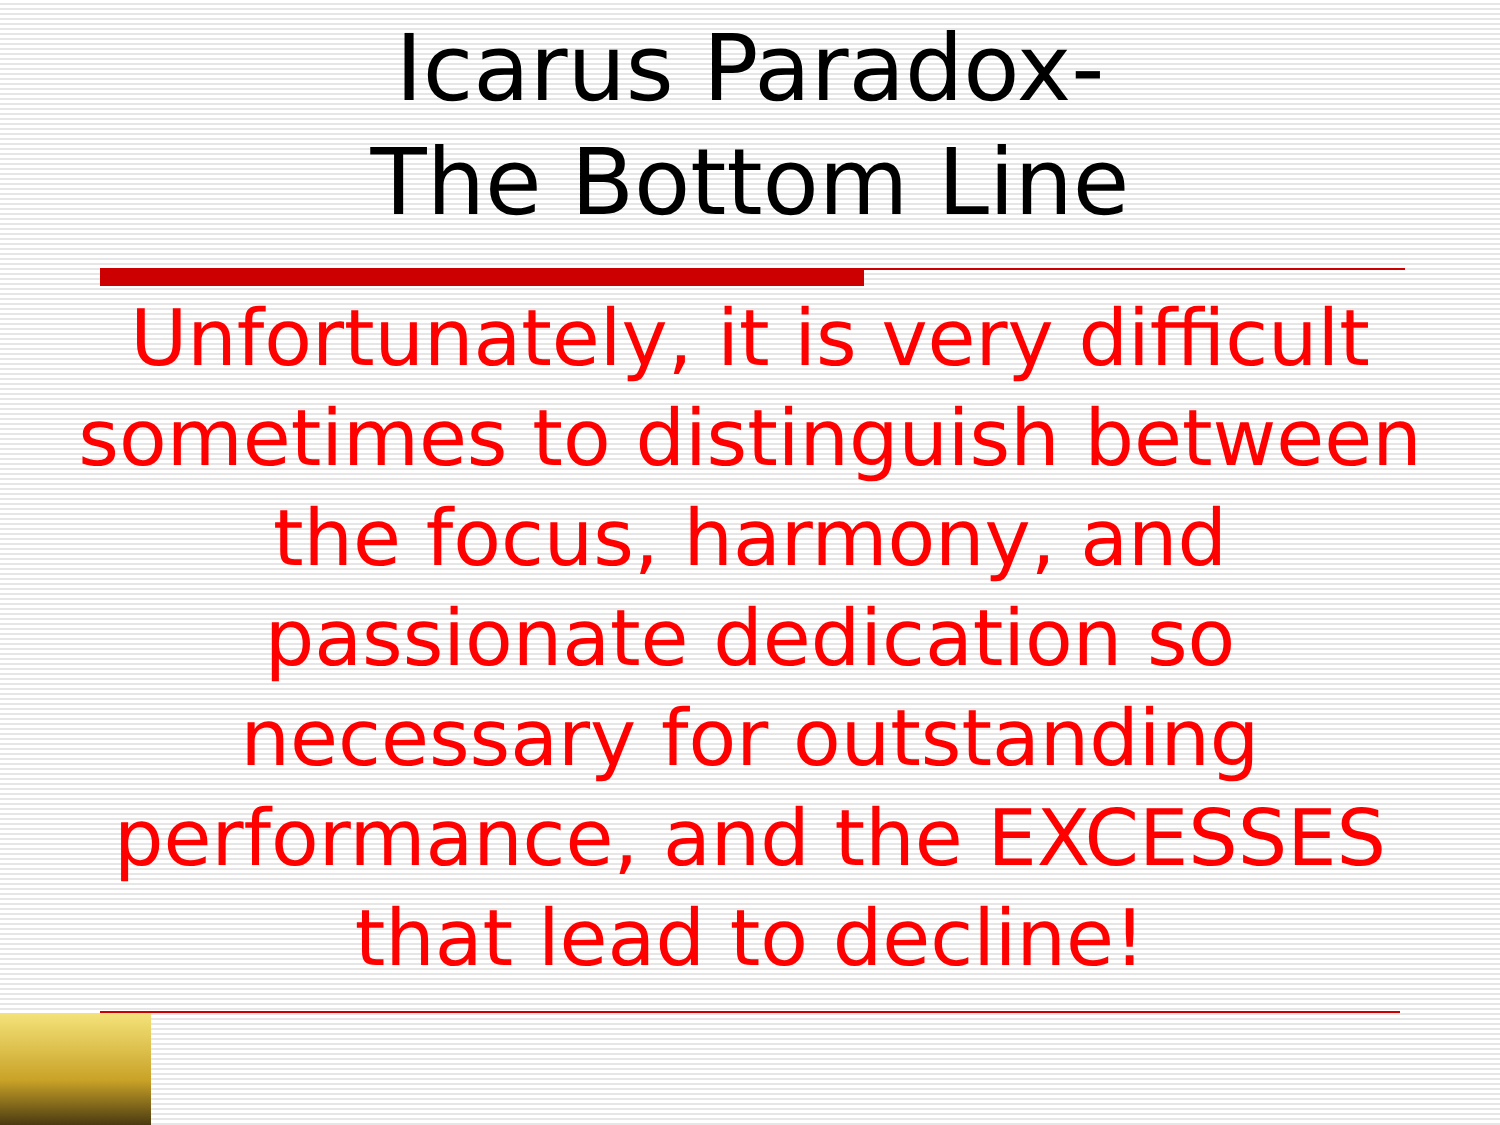Icarus Paradox-
The Bottom Line
Unfortunately, it is very difficult sometimes to distinguish between the focus, harmony, and passionate dedication so necessary for outstanding performance, and the EXCESSES that lead to decline!